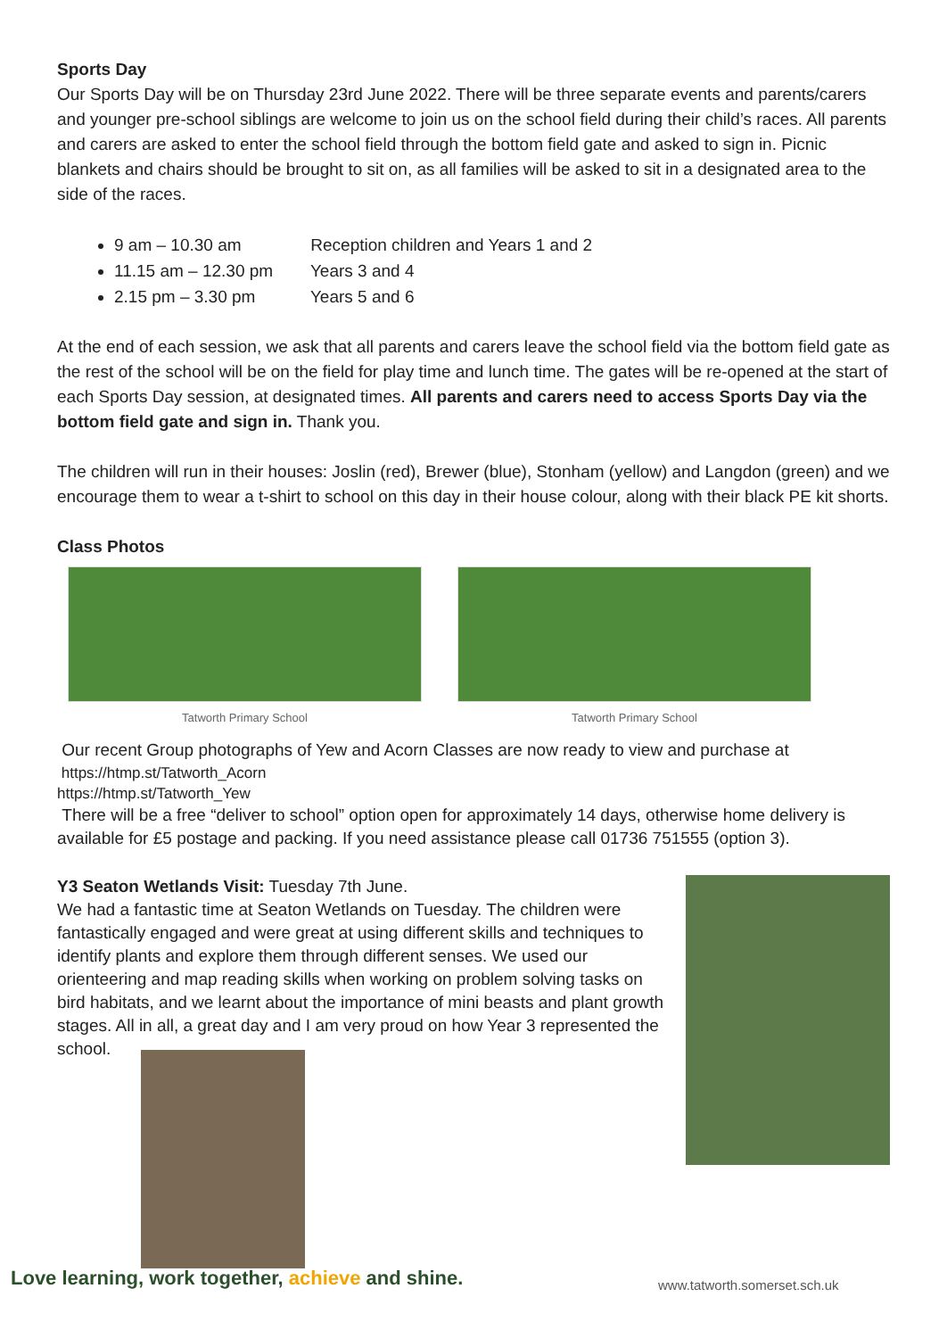Sports Day
Our Sports Day will be on Thursday 23rd June 2022. There will be three separate events and parents/carers and younger pre-school siblings are welcome to join us on the school field during their child’s races. All parents and carers are asked to enter the school field through the bottom field gate and asked to sign in. Picnic blankets and chairs should be brought to sit on, as all families will be asked to sit in a designated area to the side of the races.
9 am – 10.30 am Reception children and Years 1 and 2
11.15 am – 12.30 pm Years 3 and 4
2.15 pm – 3.30 pm Years 5 and 6
At the end of each session, we ask that all parents and carers leave the school field via the bottom field gate as the rest of the school will be on the field for play time and lunch time. The gates will be re-opened at the start of each Sports Day session, at designated times. All parents and carers need to access Sports Day via the bottom field gate and sign in. Thank you.
The children will run in their houses: Joslin (red), Brewer (blue), Stonham (yellow) and Langdon (green) and we encourage them to wear a t-shirt to school on this day in their house colour, along with their black PE kit shorts.
Class Photos
Tatworth Primary School Tatworth Primary School
Our recent Group photographs of Yew and Acorn Classes are now ready to view and purchase at
https://htmp.st/Tatworth_Acorn
https://htmp.st/Tatworth_Yew
There will be a free “deliver to school” option open for approximately 14 days, otherwise home delivery is available for £5 postage and packing. If you need assistance please call 01736 751555 (option 3).
Y3 Seaton Wetlands Visit: Tuesday 7th June.
We had a fantastic time at Seaton Wetlands on Tuesday. The children were fantastically engaged and were great at using different skills and techniques to identify plants and explore them through different senses. We used our orienteering and map reading skills when working on problem solving tasks on bird habitats, and we learnt about the importance of mini beasts and plant growth stages. All in all, a great day and I am very proud on how Year 3 represented the school.
Love learning, work together, achieve and shine.
www.tatworth.somerset.sch.uk